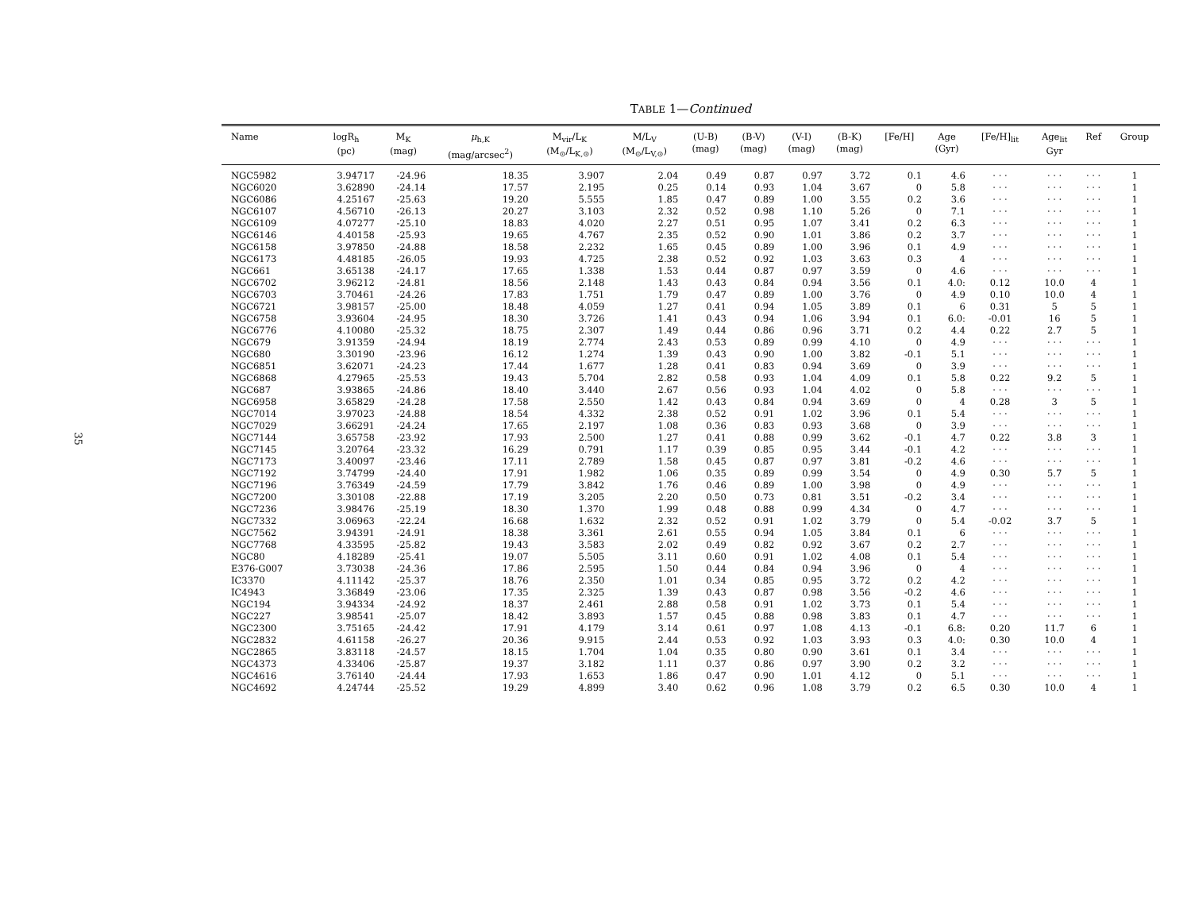35
TABLE 1—Continued
| Name | logR<sub>h</sub> (pc) | M<sub>K</sub> (mag) | μ<sub>h,K</sub> (mag/arcsec<sup>2</sup>) | M<sub>vir</sub>/L<sub>K</sub> (M<sub>⊙</sub>/L<sub>K,⊙</sub>) | M/L<sub>V</sub> (M<sub>⊙</sub>/L<sub>V,⊙</sub>) | (U-B) (mag) | (B-V) (mag) | (V-I) (mag) | (B-K) (mag) | [Fe/H] | Age (Gyr) | [Fe/H]<sub>lit</sub> | Age<sub>lit</sub> Gyr | Ref | Group |
| --- | --- | --- | --- | --- | --- | --- | --- | --- | --- | --- | --- | --- | --- | --- | --- |
| NGC5982 | 3.94717 | -24.96 | 18.35 | 3.907 | 2.04 | 0.49 | 0.87 | 0.97 | 3.72 | 0.1 | 4.6 | · · · | · · · | · · · | 1 |
| NGC6020 | 3.62890 | -24.14 | 17.57 | 2.195 | 0.25 | 0.14 | 0.93 | 1.04 | 3.67 | 0 | 5.8 | · · · | · · · | · · · | 1 |
| NGC6086 | 4.25167 | -25.63 | 19.20 | 5.555 | 1.85 | 0.47 | 0.89 | 1.00 | 3.55 | 0.2 | 3.6 | · · · | · · · | · · · | 1 |
| NGC6107 | 4.56710 | -26.13 | 20.27 | 3.103 | 2.32 | 0.52 | 0.98 | 1.10 | 5.26 | 0 | 7.1 | · · · | · · · | · · · | 1 |
| NGC6109 | 4.07277 | -25.10 | 18.83 | 4.020 | 2.27 | 0.51 | 0.95 | 1.07 | 3.41 | 0.2 | 6.3 | · · · | · · · | · · · | 1 |
| NGC6146 | 4.40158 | -25.93 | 19.65 | 4.767 | 2.35 | 0.52 | 0.90 | 1.01 | 3.86 | 0.2 | 3.7 | · · · | · · · | · · · | 1 |
| NGC6158 | 3.97850 | -24.88 | 18.58 | 2.232 | 1.65 | 0.45 | 0.89 | 1.00 | 3.96 | 0.1 | 4.9 | · · · | · · · | · · · | 1 |
| NGC6173 | 4.48185 | -26.05 | 19.93 | 4.725 | 2.38 | 0.52 | 0.92 | 1.03 | 3.63 | 0.3 | 4 | · · · | · · · | · · · | 1 |
| NGC661 | 3.65138 | -24.17 | 17.65 | 1.338 | 1.53 | 0.44 | 0.87 | 0.97 | 3.59 | 0 | 4.6 | · · · | · · · | · · · | 1 |
| NGC6702 | 3.96212 | -24.81 | 18.56 | 2.148 | 1.43 | 0.43 | 0.84 | 0.94 | 3.56 | 0.1 | 4.0: | 0.12 | 10.0 | 4 | 1 |
| NGC6703 | 3.70461 | -24.26 | 17.83 | 1.751 | 1.79 | 0.47 | 0.89 | 1.00 | 3.76 | 0 | 4.9 | 0.10 | 10.0 | 4 | 1 |
| NGC6721 | 3.98157 | -25.00 | 18.48 | 4.059 | 1.27 | 0.41 | 0.94 | 1.05 | 3.89 | 0.1 | 6 | 0.31 | 5 | 5 | 1 |
| NGC6758 | 3.93604 | -24.95 | 18.30 | 3.726 | 1.41 | 0.43 | 0.94 | 1.06 | 3.94 | 0.1 | 6.0: | -0.01 | 16 | 5 | 1 |
| NGC6776 | 4.10080 | -25.32 | 18.75 | 2.307 | 1.49 | 0.44 | 0.86 | 0.96 | 3.71 | 0.2 | 4.4 | 0.22 | 2.7 | 5 | 1 |
| NGC679 | 3.91359 | -24.94 | 18.19 | 2.774 | 2.43 | 0.53 | 0.89 | 0.99 | 4.10 | 0 | 4.9 | · · · | · · · | · · · | 1 |
| NGC680 | 3.30190 | -23.96 | 16.12 | 1.274 | 1.39 | 0.43 | 0.90 | 1.00 | 3.82 | -0.1 | 5.1 | · · · | · · · | · · · | 1 |
| NGC6851 | 3.62071 | -24.23 | 17.44 | 1.677 | 1.28 | 0.41 | 0.83 | 0.94 | 3.69 | 0 | 3.9 | · · · | · · · | · · · | 1 |
| NGC6868 | 4.27965 | -25.53 | 19.43 | 5.704 | 2.82 | 0.58 | 0.93 | 1.04 | 4.09 | 0.1 | 5.8 | 0.22 | 9.2 | 5 | 1 |
| NGC687 | 3.93865 | -24.86 | 18.40 | 3.440 | 2.67 | 0.56 | 0.93 | 1.04 | 4.02 | 0 | 5.8 | · · · | · · · | · · · | 1 |
| NGC6958 | 3.65829 | -24.28 | 17.58 | 2.550 | 1.42 | 0.43 | 0.84 | 0.94 | 3.69 | 0 | 4 | 0.28 | 3 | 5 | 1 |
| NGC7014 | 3.97023 | -24.88 | 18.54 | 4.332 | 2.38 | 0.52 | 0.91 | 1.02 | 3.96 | 0.1 | 5.4 | · · · | · · · | · · · | 1 |
| NGC7029 | 3.66291 | -24.24 | 17.65 | 2.197 | 1.08 | 0.36 | 0.83 | 0.93 | 3.68 | 0 | 3.9 | · · · | · · · | · · · | 1 |
| NGC7144 | 3.65758 | -23.92 | 17.93 | 2.500 | 1.27 | 0.41 | 0.88 | 0.99 | 3.62 | -0.1 | 4.7 | 0.22 | 3.8 | 3 | 1 |
| NGC7145 | 3.20764 | -23.32 | 16.29 | 0.791 | 1.17 | 0.39 | 0.85 | 0.95 | 3.44 | -0.1 | 4.2 | · · · | · · · | · · · | 1 |
| NGC7173 | 3.40097 | -23.46 | 17.11 | 2.789 | 1.58 | 0.45 | 0.87 | 0.97 | 3.81 | -0.2 | 4.6 | · · · | · · · | · · · | 1 |
| NGC7192 | 3.74799 | -24.40 | 17.91 | 1.982 | 1.06 | 0.35 | 0.89 | 0.99 | 3.54 | 0 | 4.9 | 0.30 | 5.7 | 5 | 1 |
| NGC7196 | 3.76349 | -24.59 | 17.79 | 3.842 | 1.76 | 0.46 | 0.89 | 1.00 | 3.98 | 0 | 4.9 | · · · | · · · | · · · | 1 |
| NGC7200 | 3.30108 | -22.88 | 17.19 | 3.205 | 2.20 | 0.50 | 0.73 | 0.81 | 3.51 | -0.2 | 3.4 | · · · | · · · | · · · | 1 |
| NGC7236 | 3.98476 | -25.19 | 18.30 | 1.370 | 1.99 | 0.48 | 0.88 | 0.99 | 4.34 | 0 | 4.7 | · · · | · · · | · · · | 1 |
| NGC7332 | 3.06963 | -22.24 | 16.68 | 1.632 | 2.32 | 0.52 | 0.91 | 1.02 | 3.79 | 0 | 5.4 | -0.02 | 3.7 | 5 | 1 |
| NGC7562 | 3.94391 | -24.91 | 18.38 | 3.361 | 2.61 | 0.55 | 0.94 | 1.05 | 3.84 | 0.1 | 6 | · · · | · · · | · · · | 1 |
| NGC7768 | 4.33595 | -25.82 | 19.43 | 3.583 | 2.02 | 0.49 | 0.82 | 0.92 | 3.67 | 0.2 | 2.7 | · · · | · · · | · · · | 1 |
| NGC80 | 4.18289 | -25.41 | 19.07 | 5.505 | 3.11 | 0.60 | 0.91 | 1.02 | 4.08 | 0.1 | 5.4 | · · · | · · · | · · · | 1 |
| E376-G007 | 3.73038 | -24.36 | 17.86 | 2.595 | 1.50 | 0.44 | 0.84 | 0.94 | 3.96 | 0 | 4 | · · · | · · · | · · · | 1 |
| IC3370 | 4.11142 | -25.37 | 18.76 | 2.350 | 1.01 | 0.34 | 0.85 | 0.95 | 3.72 | 0.2 | 4.2 | · · · | · · · | · · · | 1 |
| IC4943 | 3.36849 | -23.06 | 17.35 | 2.325 | 1.39 | 0.43 | 0.87 | 0.98 | 3.56 | -0.2 | 4.6 | · · · | · · · | · · · | 1 |
| NGC194 | 3.94334 | -24.92 | 18.37 | 2.461 | 2.88 | 0.58 | 0.91 | 1.02 | 3.73 | 0.1 | 5.4 | · · · | · · · | · · · | 1 |
| NGC227 | 3.98541 | -25.07 | 18.42 | 3.893 | 1.57 | 0.45 | 0.88 | 0.98 | 3.83 | 0.1 | 4.7 | · · · | · · · | · · · | 1 |
| NGC2300 | 3.75165 | -24.42 | 17.91 | 4.179 | 3.14 | 0.61 | 0.97 | 1.08 | 4.13 | -0.1 | 6.8: | 0.20 | 11.7 | 6 | 1 |
| NGC2832 | 4.61158 | -26.27 | 20.36 | 9.915 | 2.44 | 0.53 | 0.92 | 1.03 | 3.93 | 0.3 | 4.0: | 0.30 | 10.0 | 4 | 1 |
| NGC2865 | 3.83118 | -24.57 | 18.15 | 1.704 | 1.04 | 0.35 | 0.80 | 0.90 | 3.61 | 0.1 | 3.4 | · · · | · · · | · · · | 1 |
| NGC4373 | 4.33406 | -25.87 | 19.37 | 3.182 | 1.11 | 0.37 | 0.86 | 0.97 | 3.90 | 0.2 | 3.2 | · · · | · · · | · · · | 1 |
| NGC4616 | 3.76140 | -24.44 | 17.93 | 1.653 | 1.86 | 0.47 | 0.90 | 1.01 | 4.12 | 0 | 5.1 | · · · | · · · | · · · | 1 |
| NGC4692 | 4.24744 | -25.52 | 19.29 | 4.899 | 3.40 | 0.62 | 0.96 | 1.08 | 3.79 | 0.2 | 6.5 | 0.30 | 10.0 | 4 | 1 |